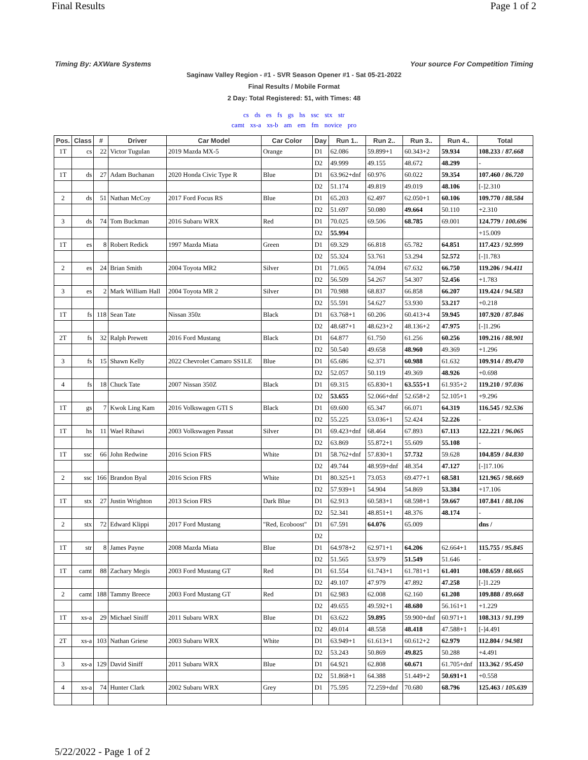Final Results Page 1 of 2
Timing By: AXWare Systems Your source For Competition Timing
Saginaw Valley Region - #1 - SVR Season Opener #1 - Sat 05-21-2022
Final Results / Mobile Format
2 Day: Total Registered: 51, with Times: 48
cs ds es fs gs hs ssc stx str
camt xs-a xs-b am em fm novice pro
| Pos. | Class | # | Driver | Car Model | Car Color | Day | Run 1.. | Run 2.. | Run 3.. | Run 4.. | Total |
| --- | --- | --- | --- | --- | --- | --- | --- | --- | --- | --- | --- |
| 1T | cs | 22 | Victor Tugulan | 2019 Mazda MX-5 | Orange | D1 | 62.086 | 59.899+1 | 60.343+2 | 59.934 | 108.233 / 87.668 |
| | | | | | | D2 | 49.999 | 49.155 | 48.672 | 48.299 | - |
| 1T | ds | 27 | Adam Buchanan | 2020 Honda Civic Type R | Blue | D1 | 63.962+dnf | 60.976 | 60.022 | 59.354 | 107.460 / 86.720 |
| | | | | | | D2 | 51.174 | 49.819 | 49.019 | 48.106 | [-]2.310 |
| 2 | ds | 51 | Nathan McCoy | 2017 Ford Focus RS | Blue | D1 | 65.203 | 62.497 | 62.050+1 | 60.106 | 109.770 / 88.584 |
| | | | | | | D2 | 51.697 | 50.080 | 49.664 | 50.110 | +2.310 |
| 3 | ds | 74 | Tom Buckman | 2016 Subaru WRX | Red | D1 | 70.025 | 69.506 | 68.785 | 69.001 | 124.779 / 100.696 |
| | | | | | | D2 | 55.994 | | | | +15.009 |
| 1T | es | 8 | Robert Redick | 1997 Mazda Miata | Green | D1 | 69.329 | 66.818 | 65.782 | 64.851 | 117.423 / 92.999 |
| | | | | | | D2 | 55.324 | 53.761 | 53.294 | 52.572 | [-]1.783 |
| 2 | es | 24 | Brian Smith | 2004 Toyota MR2 | Silver | D1 | 71.065 | 74.094 | 67.632 | 66.750 | 119.206 / 94.411 |
| | | | | | | D2 | 56.509 | 54.267 | 54.307 | 52.456 | +1.783 |
| 3 | es | 2 | Mark William Hall | 2004 Toyota MR 2 | Silver | D1 | 70.988 | 68.837 | 66.858 | 66.207 | 119.424 / 94.583 |
| | | | | | | D2 | 55.591 | 54.627 | 53.930 | 53.217 | +0.218 |
| 1T | fs | 118 | Sean Tate | Nissan 350z | Black | D1 | 63.768+1 | 60.206 | 60.413+4 | 59.945 | 107.920 / 87.846 |
| | | | | | | D2 | 48.687+1 | 48.623+2 | 48.136+2 | 47.975 | [-]1.296 |
| 2T | fs | 32 | Ralph Prewett | 2016 Ford Mustang | Black | D1 | 64.877 | 61.750 | 61.256 | 60.256 | 109.216 / 88.901 |
| | | | | | | D2 | 50.540 | 49.658 | 48.960 | 49.369 | +1.296 |
| 3 | fs | 15 | Shawn Kelly | 2022 Chevrolet Camaro SS1LE | Blue | D1 | 65.686 | 62.371 | 60.988 | 61.632 | 109.914 / 89.470 |
| | | | | | | D2 | 52.057 | 50.119 | 49.369 | 48.926 | +0.698 |
| 4 | fs | 18 | Chuck Tate | 2007 Nissan 350Z | Black | D1 | 69.315 | 65.830+1 | 63.555+1 | 61.935+2 | 119.210 / 97.036 |
| | | | | | | D2 | 53.655 | 52.066+dnf | 52.658+2 | 52.105+1 | +9.296 |
| 1T | gs | 7 | Kwok Ling Kam | 2016 Volkswagen GTI S | Black | D1 | 69.600 | 65.347 | 66.071 | 64.319 | 116.545 / 92.536 |
| | | | | | | D2 | 55.225 | 53.036+1 | 52.424 | 52.226 | - |
| 1T | hs | 11 | Wael Rihawi | 2003 Volkswagen Passat | Silver | D1 | 69.423+dnf | 68.464 | 67.893 | 67.113 | 122.221 / 96.065 |
| | | | | | | D2 | 63.869 | 55.872+1 | 55.609 | 55.108 | - |
| 1T | ssc | 66 | John Redwine | 2016 Scion FRS | White | D1 | 58.762+dnf | 57.830+1 | 57.732 | 59.628 | 104.859 / 84.830 |
| | | | | | | D2 | 49.744 | 48.959+dnf | 48.354 | 47.127 | [-]17.106 |
| 2 | ssc | 166 | Brandon Byal | 2016 Scion FRS | White | D1 | 80.325+1 | 73.053 | 69.477+1 | 68.581 | 121.965 / 98.669 |
| | | | | | | D2 | 57.939+1 | 54.904 | 54.869 | 53.384 | +17.106 |
| 1T | stx | 27 | Justin Wrighton | 2013 Scion FRS | Dark Blue | D1 | 62.913 | 60.583+1 | 68.598+1 | 59.667 | 107.841 / 88.106 |
| | | | | | | D2 | 52.341 | 48.851+1 | 48.376 | 48.174 | - |
| 2 | stx | 72 | Edward Klippi | 2017 Ford Mustang | "Red, Ecoboost" | D1 | 67.591 | 64.076 | 65.009 | | dns / |
| | | | | | | D2 | | | | | |
| 1T | str | 8 | James Payne | 2008 Mazda Miata | Blue | D1 | 64.978+2 | 62.971+1 | 64.206 | 62.664+1 | 115.755 / 95.845 |
| | | | | | | D2 | 51.565 | 53.979 | 51.549 | 51.646 | - |
| 1T | camt | 88 | Zachary Megis | 2003 Ford Mustang GT | Red | D1 | 61.554 | 61.743+1 | 61.781+1 | 61.401 | 108.659 / 88.665 |
| | | | | | | D2 | 49.107 | 47.979 | 47.892 | 47.258 | [-]1.229 |
| 2 | camt | 188 | Tammy Breece | 2003 Ford Mustang GT | Red | D1 | 62.983 | 62.008 | 62.160 | 61.208 | 109.888 / 89.668 |
| | | | | | | D2 | 49.655 | 49.592+1 | 48.680 | 56.161+1 | +1.229 |
| 1T | xs-a | 29 | Michael Siniff | 2011 Subaru WRX | Blue | D1 | 63.622 | 59.895 | 59.900+dnf | 60.971+1 | 108.313 / 91.199 |
| | | | | | | D2 | 49.014 | 48.558 | 48.418 | 47.588+1 | [-]4.491 |
| 2T | xs-a | 103 | Nathan Griese | 2003 Subaru WRX | White | D1 | 63.949+1 | 61.613+1 | 60.612+2 | 62.979 | 112.804 / 94.981 |
| | | | | | | D2 | 53.243 | 50.869 | 49.825 | 50.288 | +4.491 |
| 3 | xs-a | 129 | David Siniff | 2011 Subaru WRX | Blue | D1 | 64.921 | 62.808 | 60.671 | 61.705+dnf | 113.362 / 95.450 |
| | | | | | | D2 | 51.868+1 | 64.388 | 51.449+2 | 50.691+1 | +0.558 |
| 4 | xs-a | 74 | Hunter Clark | 2002 Subaru WRX | Grey | D1 | 75.595 | 72.259+dnf | 70.680 | 68.796 | 125.463 / 105.639 |
5/22/2022 - Page 1 of 2